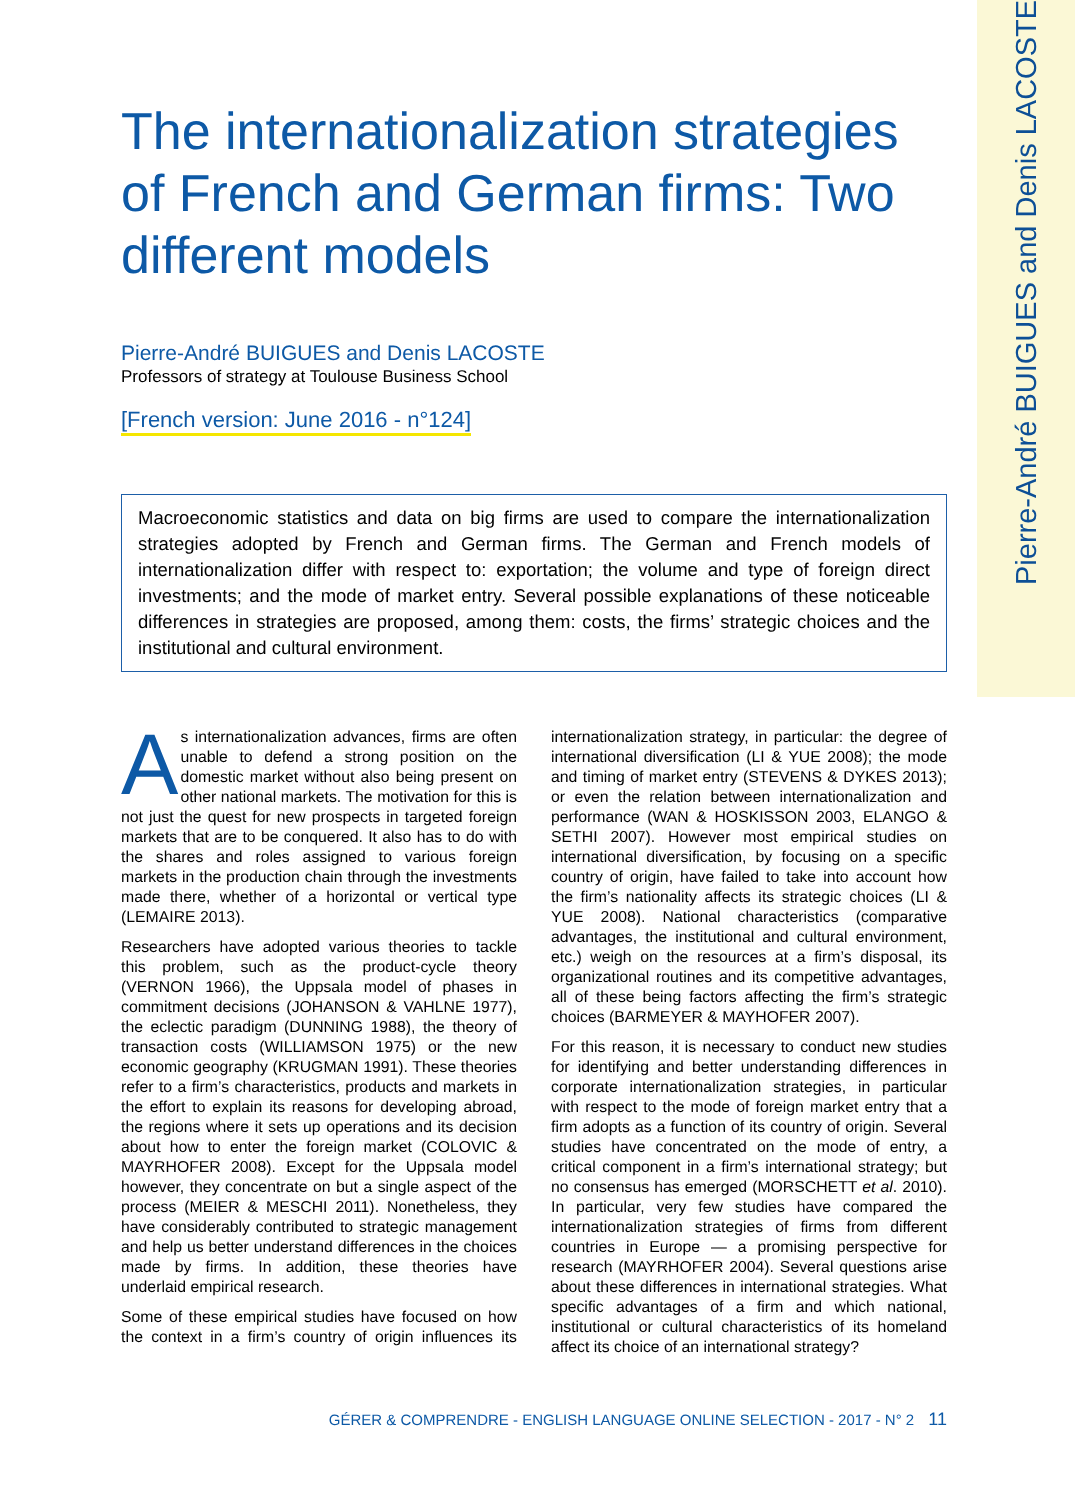Pierre-André BUIGUES and Denis LACOSTE
The internationalization strategies of French and German firms: Two different models
Pierre-André BUIGUES and Denis LACOSTE
Professors of strategy at Toulouse Business School
[French version: June 2016 - n°124]
Macroeconomic statistics and data on big firms are used to compare the internationalization strategies adopted by French and German firms. The German and French models of internationalization differ with respect to: exportation; the volume and type of foreign direct investments; and the mode of market entry. Several possible explanations of these noticeable differences in strategies are proposed, among them: costs, the firms’ strategic choices and the institutional and cultural environment.
As internationalization advances, firms are often unable to defend a strong position on the domestic market without also being present on other national markets. The motivation for this is not just the quest for new prospects in targeted foreign markets that are to be conquered. It also has to do with the shares and roles assigned to various foreign markets in the production chain through the investments made there, whether of a horizontal or vertical type (LEMAIRE 2013).
Researchers have adopted various theories to tackle this problem, such as the product-cycle theory (VERNON 1966), the Uppsala model of phases in commitment decisions (JOHANSON & VAHLNE 1977), the eclectic paradigm (DUNNING 1988), the theory of transaction costs (WILLIAMSON 1975) or the new economic geography (KRUGMAN 1991). These theories refer to a firm’s characteristics, products and markets in the effort to explain its reasons for developing abroad, the regions where it sets up operations and its decision about how to enter the foreign market (COLOVIC & MAYRHOFER 2008). Except for the Uppsala model however, they concentrate on but a single aspect of the process (MEIER & MESCHI 2011). Nonetheless, they have considerably contributed to strategic management and help us better understand differences in the choices made by firms. In addition, these theories have underlaid empirical research.
Some of these empirical studies have focused on how the context in a firm’s country of origin influences its internationalization strategy, in particular: the degree of international diversification (LI & YUE 2008); the mode and timing of market entry (STEVENS & DYKES 2013); or even the relation between internationalization and performance (WAN & HOSKISSON 2003, ELANGO & SETHI 2007). However most empirical studies on international diversification, by focusing on a specific country of origin, have failed to take into account how the firm’s nationality affects its strategic choices (LI & YUE 2008). National characteristics (comparative advantages, the institutional and cultural environment, etc.) weigh on the resources at a firm’s disposal, its organizational routines and its competitive advantages, all of these being factors affecting the firm’s strategic choices (BARMEYER & MAYHOFER 2007).
For this reason, it is necessary to conduct new studies for identifying and better understanding differences in corporate internationalization strategies, in particular with respect to the mode of foreign market entry that a firm adopts as a function of its country of origin. Several studies have concentrated on the mode of entry, a critical component in a firm’s international strategy; but no consensus has emerged (MORSCHETT et al. 2010). In particular, very few studies have compared the internationalization strategies of firms from different countries in Europe — a promising perspective for research (MAYRHOFER 2004). Several questions arise about these differences in international strategies. What specific advantages of a firm and which national, institutional or cultural characteristics of its homeland affect its choice of an international strategy?
GÉRER & COMPRENDRE - ENGLISH LANGUAGE ONLINE SELECTION - 2017 - N° 2 11